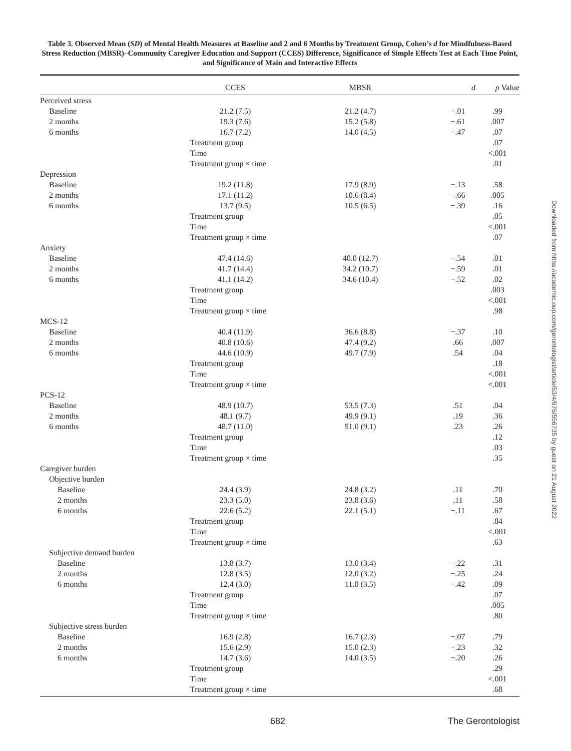Table 3. Observed Mean (SD) of Mental Health Measures at Baseline and 2 and 6 Months by Treatment Group, Cohen’s d for Mindfulness-Based Stress Reduction (MBSR)–Community Caregiver Education and Support (CCES) Difference, Significance of Simple Effects Test at Each Time Point, and Significance of Main and Interactive Effects
| | CCES | MBSR | d | p Value |
| --- | --- | --- | --- | --- |
| Perceived stress | | | | |
| Baseline | 21.2 (7.5) | 21.2 (4.7) | −.01 | .99 |
| 2 months | 19.3 (7.6) | 15.2 (5.8) | −.61 | .007 |
| 6 months | 16.7 (7.2) | 14.0 (4.5) | −.47 | .07 |
| | Treatment group | | | .07 |
| | Time | | | <.001 |
| | Treatment group × time | | | .01 |
| Depression | | | | |
| Baseline | 19.2 (11.8) | 17.9 (8.9) | −.13 | .58 |
| 2 months | 17.1 (11.2) | 10.6 (8.4) | −.66 | .005 |
| 6 months | 13.7 (9.5) | 10.5 (6.5) | −.39 | .16 |
| | Treatment group | | | .05 |
| | Time | | | <.001 |
| | Treatment group × time | | | .07 |
| Anxiety | | | | |
| Baseline | 47.4 (14.6) | 40.0 (12.7) | −.54 | .01 |
| 2 months | 41.7 (14.4) | 34.2 (10.7) | −.59 | .01 |
| 6 months | 41.1 (14.2) | 34.6 (10.4) | −.52 | .02 |
| | Treatment group | | | .003 |
| | Time | | | <.001 |
| | Treatment group × time | | | .98 |
| MCS-12 | | | | |
| Baseline | 40.4 (11.9) | 36.6 (8.8) | −.37 | .10 |
| 2 months | 40.8 (10.6) | 47.4 (9.2) | .66 | .007 |
| 6 months | 44.6 (10.9) | 49.7 (7.9) | .54 | .04 |
| | Treatment group | | | .18 |
| | Time | | | <.001 |
| | Treatment group × time | | | <.001 |
| PCS-12 | | | | |
| Baseline | 48.9 (10.7) | 53.5 (7.3) | .51 | .04 |
| 2 months | 48.1 (9.7) | 49.9 (9.1) | .19 | .36 |
| 6 months | 48.7 (11.0) | 51.0 (9.1) | .23 | .26 |
| | Treatment group | | | .12 |
| | Time | | | .03 |
| | Treatment group × time | | | .35 |
| Caregiver burden | | | | |
| Objective burden | | | | |
| Baseline | 24.4 (3.9) | 24.8 (3.2) | .11 | .70 |
| 2 months | 23.3 (5.0) | 23.8 (3.6) | .11 | .58 |
| 6 months | 22.6 (5.2) | 22.1 (5.1) | −.11 | .67 |
| | Treatment group | | | .84 |
| | Time | | | <.001 |
| | Treatment group × time | | | .63 |
| Subjective demand burden | | | | |
| Baseline | 13.8 (3.7) | 13.0 (3.4) | −.22 | .31 |
| 2 months | 12.8 (3.5) | 12.0 (3.2) | −.25 | .24 |
| 6 months | 12.4 (3.0) | 11.0 (3.5) | −.42 | .09 |
| | Treatment group | | | .07 |
| | Time | | | .005 |
| | Treatment group × time | | | .80 |
| Subjective stress burden | | | | |
| Baseline | 16.9 (2.8) | 16.7 (2.3) | −.07 | .79 |
| 2 months | 15.6 (2.9) | 15.0 (2.3) | −.23 | .32 |
| 6 months | 14.7 (3.6) | 14.0 (3.5) | −.20 | .26 |
| | Treatment group | | | .29 |
| | Time | | | <.001 |
| | Treatment group × time | | | .68 |
682 The Gerontologist
Downloaded from https://academic.oup.com/gerontologist/article/53/4/676/556735 by guest on 21 August 2022